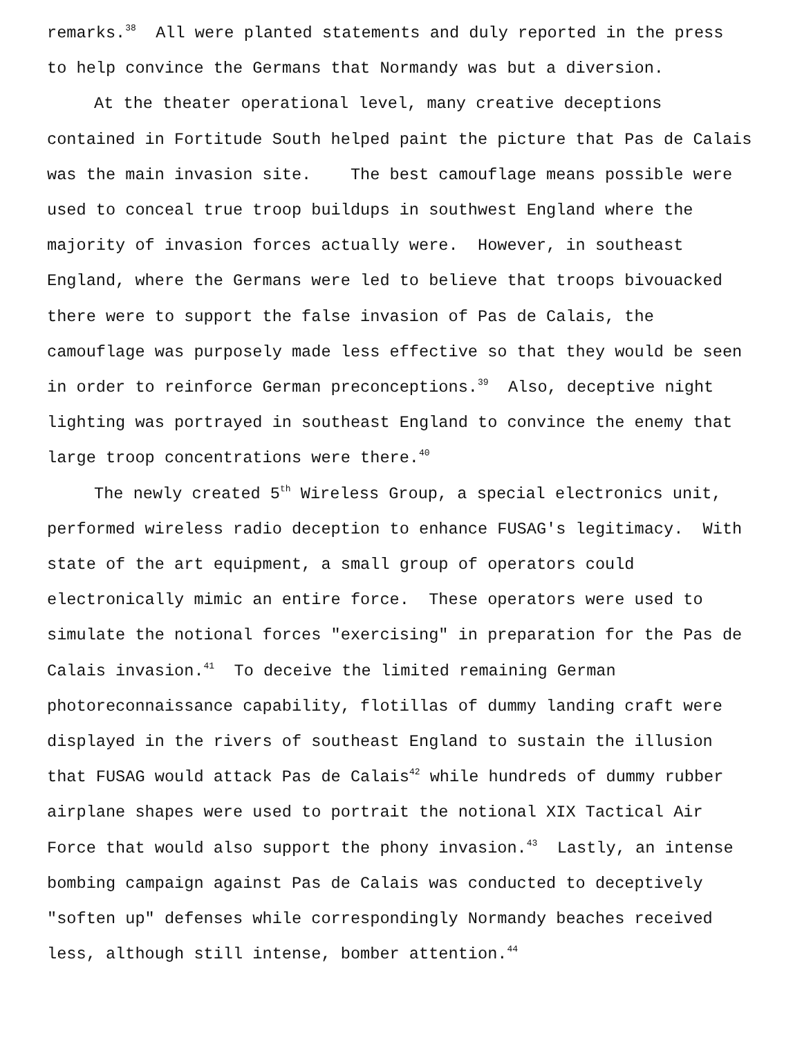remarks.<sup>38</sup> All were planted statements and duly reported in the press
to help convince the Germans that Normandy was but a diversion.
At the theater operational level, many creative deceptions
contained in Fortitude South helped paint the picture that Pas de Calais
was the main invasion site. The best camouflage means possible were
used to conceal true troop buildups in southwest England where the
majority of invasion forces actually were. However, in southeast
England, where the Germans were led to believe that troops bivouacked
there were to support the false invasion of Pas de Calais, the
camouflage was purposely made less effective so that they would be seen
in order to reinforce German preconceptions.<sup>39</sup> Also, deceptive night
lighting was portrayed in southeast England to convince the enemy that
large troop concentrations were there.<sup>40</sup>
The newly created 5<sup>th</sup> Wireless Group, a special electronics unit,
performed wireless radio deception to enhance FUSAG's legitimacy. With
state of the art equipment, a small group of operators could
electronically mimic an entire force. These operators were used to
simulate the notional forces "exercising" in preparation for the Pas de
Calais invasion.<sup>41</sup> To deceive the limited remaining German
photoreconnaissance capability, flotillas of dummy landing craft were
displayed in the rivers of southeast England to sustain the illusion
that FUSAG would attack Pas de Calais<sup>42</sup> while hundreds of dummy rubber
airplane shapes were used to portrait the notional XIX Tactical Air
Force that would also support the phony invasion.<sup>43</sup> Lastly, an intense
bombing campaign against Pas de Calais was conducted to deceptively
"soften up" defenses while correspondingly Normandy beaches received
less, although still intense, bomber attention.<sup>44</sup>